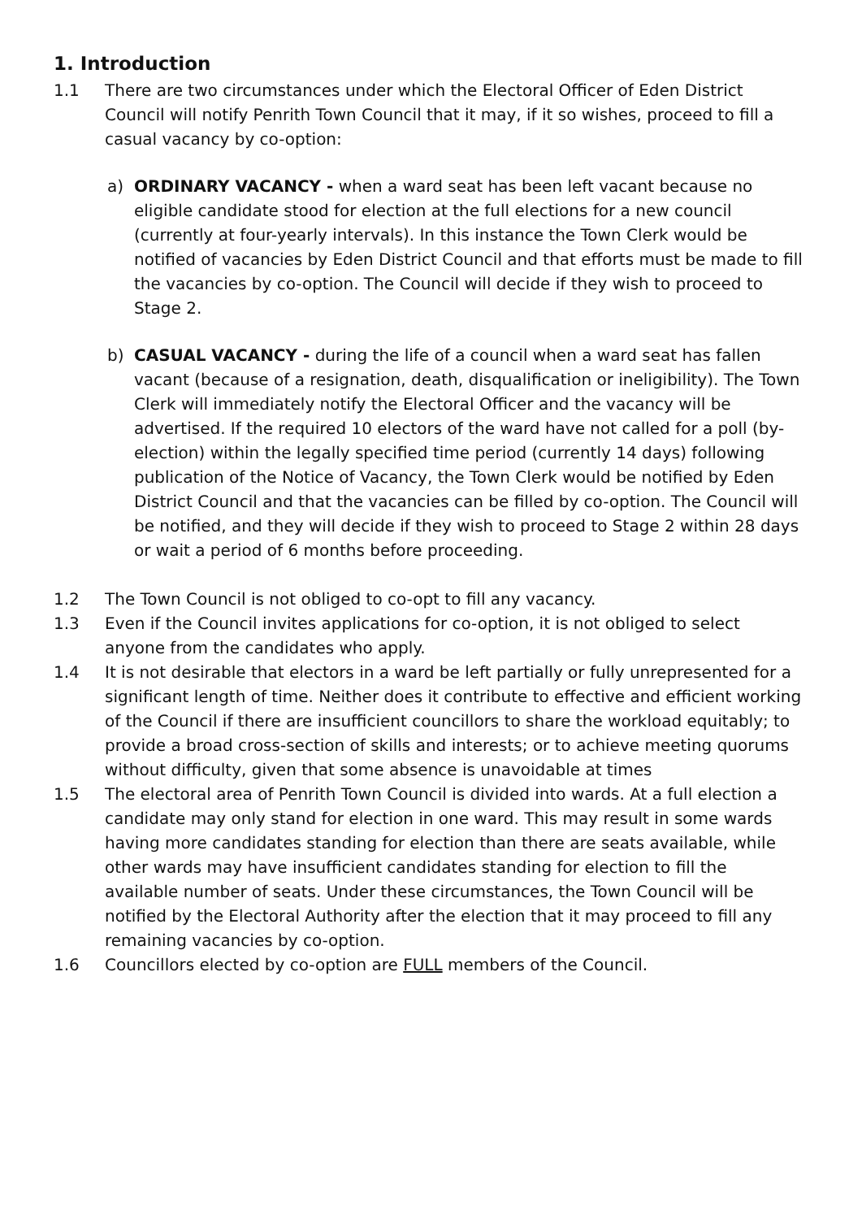1. Introduction
1.1 There are two circumstances under which the Electoral Officer of Eden District Council will notify Penrith Town Council that it may, if it so wishes, proceed to fill a casual vacancy by co-option:
a) ORDINARY VACANCY - when a ward seat has been left vacant because no eligible candidate stood for election at the full elections for a new council (currently at four-yearly intervals). In this instance the Town Clerk would be notified of vacancies by Eden District Council and that efforts must be made to fill the vacancies by co-option. The Council will decide if they wish to proceed to Stage 2.
b) CASUAL VACANCY - during the life of a council when a ward seat has fallen vacant (because of a resignation, death, disqualification or ineligibility). The Town Clerk will immediately notify the Electoral Officer and the vacancy will be advertised. If the required 10 electors of the ward have not called for a poll (by-election) within the legally specified time period (currently 14 days) following publication of the Notice of Vacancy, the Town Clerk would be notified by Eden District Council and that the vacancies can be filled by co-option. The Council will be notified, and they will decide if they wish to proceed to Stage 2 within 28 days or wait a period of 6 months before proceeding.
1.2 The Town Council is not obliged to co-opt to fill any vacancy.
1.3 Even if the Council invites applications for co-option, it is not obliged to select anyone from the candidates who apply.
1.4 It is not desirable that electors in a ward be left partially or fully unrepresented for a significant length of time. Neither does it contribute to effective and efficient working of the Council if there are insufficient councillors to share the workload equitably; to provide a broad cross-section of skills and interests; or to achieve meeting quorums without difficulty, given that some absence is unavoidable at times
1.5 The electoral area of Penrith Town Council is divided into wards. At a full election a candidate may only stand for election in one ward. This may result in some wards having more candidates standing for election than there are seats available, while other wards may have insufficient candidates standing for election to fill the available number of seats. Under these circumstances, the Town Council will be notified by the Electoral Authority after the election that it may proceed to fill any remaining vacancies by co-option.
1.6 Councillors elected by co-option are FULL members of the Council.